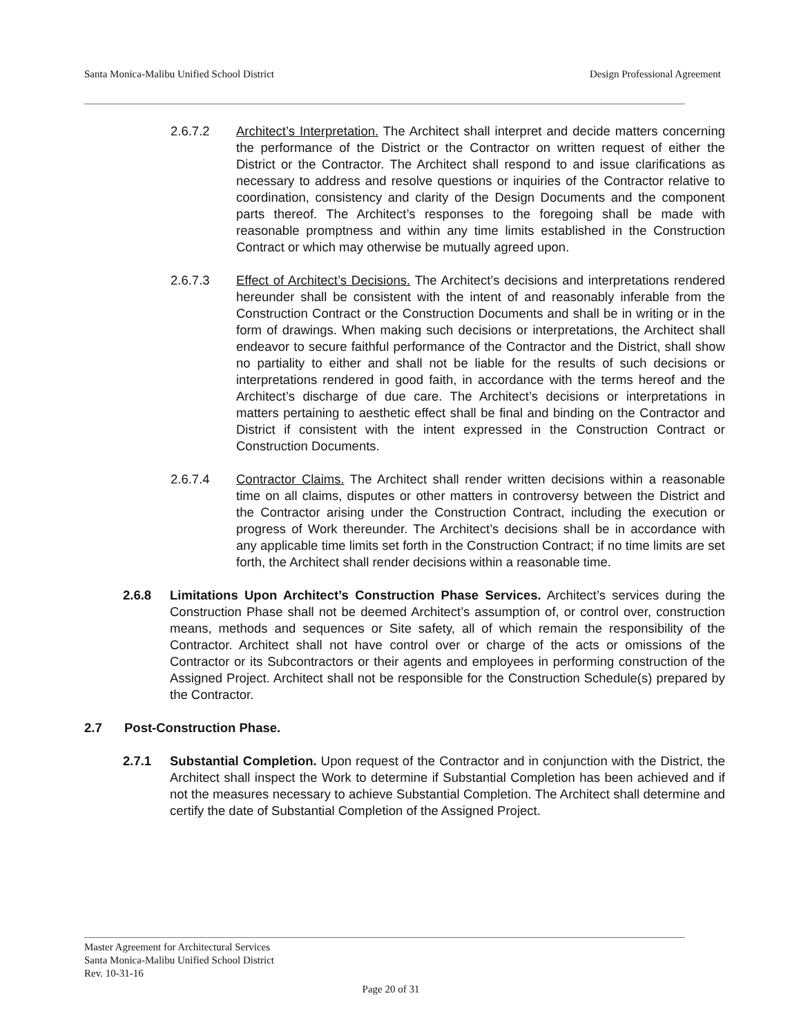Santa Monica-Malibu Unified School District Design Professional Agreement
2.6.7.2 Architect’s Interpretation. The Architect shall interpret and decide matters concerning the performance of the District or the Contractor on written request of either the District or the Contractor. The Architect shall respond to and issue clarifications as necessary to address and resolve questions or inquiries of the Contractor relative to coordination, consistency and clarity of the Design Documents and the component parts thereof. The Architect’s responses to the foregoing shall be made with reasonable promptness and within any time limits established in the Construction Contract or which may otherwise be mutually agreed upon.
2.6.7.3 Effect of Architect’s Decisions. The Architect’s decisions and interpretations rendered hereunder shall be consistent with the intent of and reasonably inferable from the Construction Contract or the Construction Documents and shall be in writing or in the form of drawings. When making such decisions or interpretations, the Architect shall endeavor to secure faithful performance of the Contractor and the District, shall show no partiality to either and shall not be liable for the results of such decisions or interpretations rendered in good faith, in accordance with the terms hereof and the Architect’s discharge of due care. The Architect’s decisions or interpretations in matters pertaining to aesthetic effect shall be final and binding on the Contractor and District if consistent with the intent expressed in the Construction Contract or Construction Documents.
2.6.7.4 Contractor Claims. The Architect shall render written decisions within a reasonable time on all claims, disputes or other matters in controversy between the District and the Contractor arising under the Construction Contract, including the execution or progress of Work thereunder. The Architect’s decisions shall be in accordance with any applicable time limits set forth in the Construction Contract; if no time limits are set forth, the Architect shall render decisions within a reasonable time.
2.6.8 Limitations Upon Architect’s Construction Phase Services. Architect’s services during the Construction Phase shall not be deemed Architect’s assumption of, or control over, construction means, methods and sequences or Site safety, all of which remain the responsibility of the Contractor. Architect shall not have control over or charge of the acts or omissions of the Contractor or its Subcontractors or their agents and employees in performing construction of the Assigned Project. Architect shall not be responsible for the Construction Schedule(s) prepared by the Contractor.
2.7 Post-Construction Phase.
2.7.1 Substantial Completion. Upon request of the Contractor and in conjunction with the District, the Architect shall inspect the Work to determine if Substantial Completion has been achieved and if not the measures necessary to achieve Substantial Completion. The Architect shall determine and certify the date of Substantial Completion of the Assigned Project.
Master Agreement for Architectural Services
Santa Monica-Malibu Unified School District
Rev. 10-31-16
Page 20 of 31